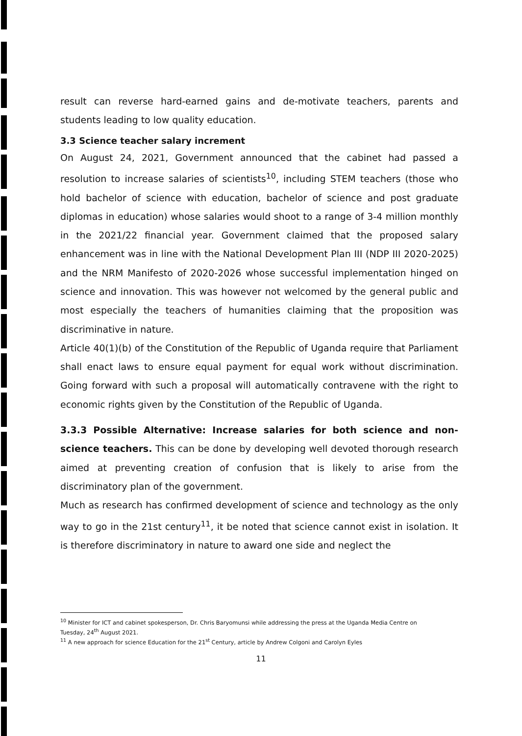result can reverse hard-earned gains and de-motivate teachers, parents and students leading to low quality education.
3.3 Science teacher salary increment
On August 24, 2021, Government announced that the cabinet had passed a resolution to increase salaries of scientists<sup>10</sup>, including STEM teachers (those who hold bachelor of science with education, bachelor of science and post graduate diplomas in education) whose salaries would shoot to a range of 3-4 million monthly in the 2021/22 financial year. Government claimed that the proposed salary enhancement was in line with the National Development Plan III (NDP III 2020-2025) and the NRM Manifesto of 2020-2026 whose successful implementation hinged on science and innovation. This was however not welcomed by the general public and most especially the teachers of humanities claiming that the proposition was discriminative in nature.
Article 40(1)(b) of the Constitution of the Republic of Uganda require that Parliament shall enact laws to ensure equal payment for equal work without discrimination. Going forward with such a proposal will automatically contravene with the right to economic rights given by the Constitution of the Republic of Uganda.
3.3.3 Possible Alternative: Increase salaries for both science and non-science teachers. This can be done by developing well devoted thorough research aimed at preventing creation of confusion that is likely to arise from the discriminatory plan of the government.
Much as research has confirmed development of science and technology as the only way to go in the 21st century<sup>11</sup>, it be noted that science cannot exist in isolation. It is therefore discriminatory in nature to award one side and neglect the
<sup>10</sup> Minister for ICT and cabinet spokesperson, Dr. Chris Baryomunsi while addressing the press at the Uganda Media Centre on Tuesday, 24<sup>th</sup> August 2021.
<sup>11</sup> A new approach for science Education for the 21<sup>st</sup> Century, article by Andrew Colgoni and Carolyn Eyles
11